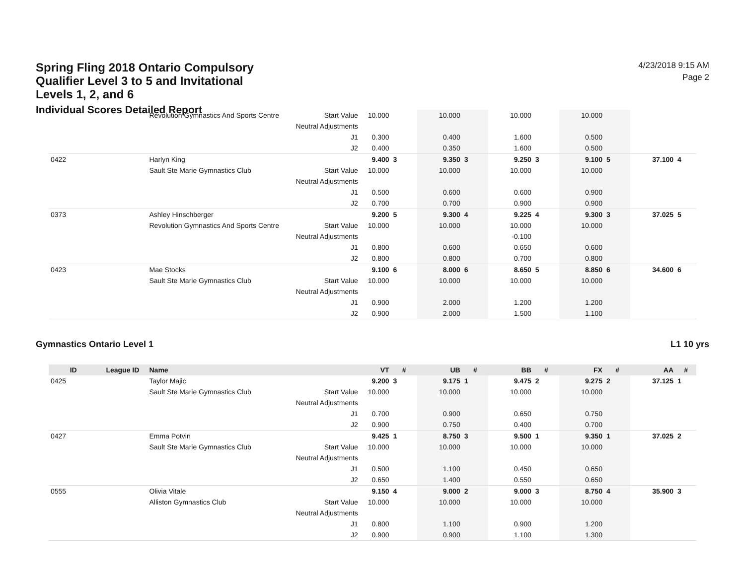Spring Fling 2018 Ontario Compulsory Qualifier Level 3 to 5 and Invitational Levels 1, 2, and 6
Individual Scores Detailed Report
4/23/2018 9:15 AM
Page 2
| | | Revolution Gymnastics And Sports Centre | Start Value | 10.000 | | 10.000 | | 10.000 | | 10.000 | | | |
| | | | Neutral Adjustments | | | | | | | | | | |
| | | | J1 | 0.300 | | 0.400 | | 1.600 | | 0.500 | | | |
| | | | J2 | 0.400 | | 0.350 | | 1.600 | | 0.500 | | | |
| 0422 | | Harlyn King | | 9.400 | 3 | 9.350 | 3 | 9.250 | 3 | 9.100 | 5 | 37.100 | 4 |
| | | Sault Ste Marie Gymnastics Club | Start Value | 10.000 | | 10.000 | | 10.000 | | 10.000 | | | |
| | | | Neutral Adjustments | | | | | | | | | | |
| | | | J1 | 0.500 | | 0.600 | | 0.600 | | 0.900 | | | |
| | | | J2 | 0.700 | | 0.700 | | 0.900 | | 0.900 | | | |
| 0373 | | Ashley Hinschberger | | 9.200 | 5 | 9.300 | 4 | 9.225 | 4 | 9.300 | 3 | 37.025 | 5 |
| | | Revolution Gymnastics And Sports Centre | Start Value | 10.000 | | 10.000 | | 10.000 | | 10.000 | | | |
| | | | Neutral Adjustments | | | | | -0.100 | | | | | |
| | | | J1 | 0.800 | | 0.600 | | 0.650 | | 0.600 | | | |
| | | | J2 | 0.800 | | 0.800 | | 0.700 | | 0.800 | | | |
| 0423 | | Mae Stocks | | 9.100 | 6 | 8.000 | 6 | 8.650 | 5 | 8.850 | 6 | 34.600 | 6 |
| | | Sault Ste Marie Gymnastics Club | Start Value | 10.000 | | 10.000 | | 10.000 | | 10.000 | | | |
| | | | Neutral Adjustments | | | | | | | | | | |
| | | | J1 | 0.900 | | 2.000 | | 1.200 | | 1.200 | | | |
| | | | J2 | 0.900 | | 2.000 | | 1.500 | | 1.100 | | | |
Gymnastics Ontario Level 1 L1 10 yrs
| ID | League ID | Name | | VT | # | UB | # | BB | # | FX | # | AA | # |
| --- | --- | --- | --- | --- | --- | --- | --- | --- | --- | --- | --- | --- | --- |
| 0425 | | Taylor Majic | | 9.200 | 3 | 9.175 | 1 | 9.475 | 2 | 9.275 | 2 | 37.125 | 1 |
| | | Sault Ste Marie Gymnastics Club | Start Value | 10.000 | | 10.000 | | 10.000 | | 10.000 | | | |
| | | | Neutral Adjustments | | | | | | | | | | |
| | | | J1 | 0.700 | | 0.900 | | 0.650 | | 0.750 | | | |
| | | | J2 | 0.900 | | 0.750 | | 0.400 | | 0.700 | | | |
| 0427 | | Emma Potvin | | 9.425 | 1 | 8.750 | 3 | 9.500 | 1 | 9.350 | 1 | 37.025 | 2 |
| | | Sault Ste Marie Gymnastics Club | Start Value | 10.000 | | 10.000 | | 10.000 | | 10.000 | | | |
| | | | Neutral Adjustments | | | | | | | | | | |
| | | | J1 | 0.500 | | 1.100 | | 0.450 | | 0.650 | | | |
| | | | J2 | 0.650 | | 1.400 | | 0.550 | | 0.650 | | | |
| 0555 | | Olivia Vitale | | 9.150 | 4 | 9.000 | 2 | 9.000 | 3 | 8.750 | 4 | 35.900 | 3 |
| | | Alliston Gymnastics Club | Start Value | 10.000 | | 10.000 | | 10.000 | | 10.000 | | | |
| | | | Neutral Adjustments | | | | | | | | | | |
| | | | J1 | 0.800 | | 1.100 | | 0.900 | | 1.200 | | | |
| | | | J2 | 0.900 | | 0.900 | | 1.100 | | 1.300 | | | |